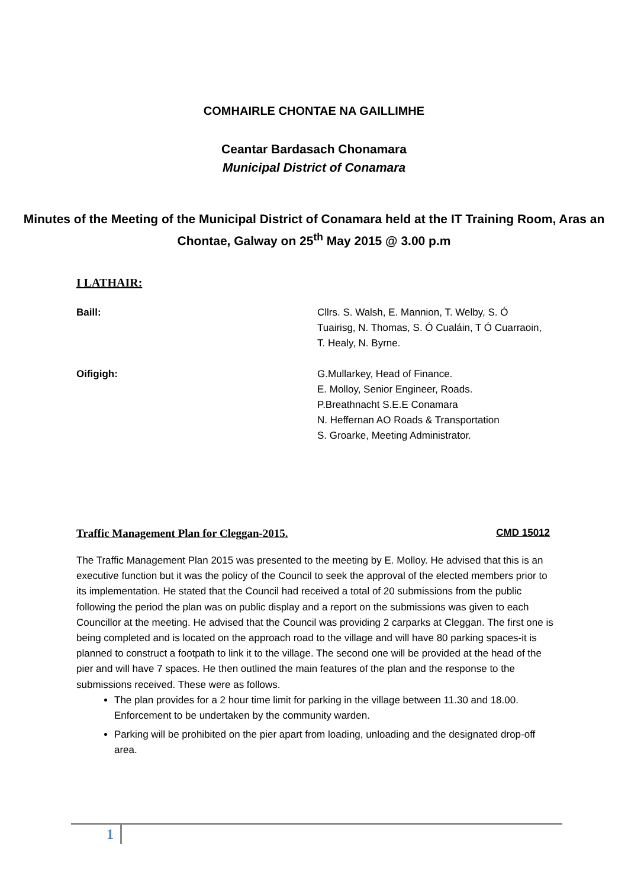COMHAIRLE CHONTAE NA GAILLIMHE
Ceantar Bardasach Chonamara
Municipal District of Conamara
Minutes of the Meeting of the Municipal District of Conamara held at the IT Training Room, Aras an Chontae, Galway on 25<sup>th</sup> May 2015 @ 3.00 p.m
I LATHAIR:
Baill: Cllrs. S. Walsh, E. Mannion, T. Welby, S. Ó Tuairisg, N. Thomas, S. Ó Cualáin, T Ó Cuarraoin, T. Healy, N. Byrne.
Oifigigh: G.Mullarkey, Head of Finance.
E. Molloy, Senior Engineer, Roads.
P.Breathnacht S.E.E Conamara
N. Heffernan AO Roads & Transportation
S. Groarke, Meeting Administrator.
Traffic Management Plan for Cleggan-2015. CMD 15012
The Traffic Management Plan 2015 was presented to the meeting by E. Molloy. He advised that this is an executive function but it was the policy of the Council to seek the approval of the elected members prior to its implementation. He stated that the Council had received a total of 20 submissions from the public following the period the plan was on public display and a report on the submissions was given to each Councillor at the meeting. He advised that the Council was providing 2 carparks at Cleggan. The first one is being completed and is located on the approach road to the village and will have 80 parking spaces-it is planned to construct a footpath to link it to the village. The second one will be provided at the head of the pier and will have 7 spaces. He then outlined the main features of the plan and the response to the submissions received. These were as follows.
The plan provides for a 2 hour time limit for parking in the village between 11.30 and 18.00. Enforcement to be undertaken by the community warden.
Parking will be prohibited on the pier apart from loading, unloading and the designated drop-off area.
1